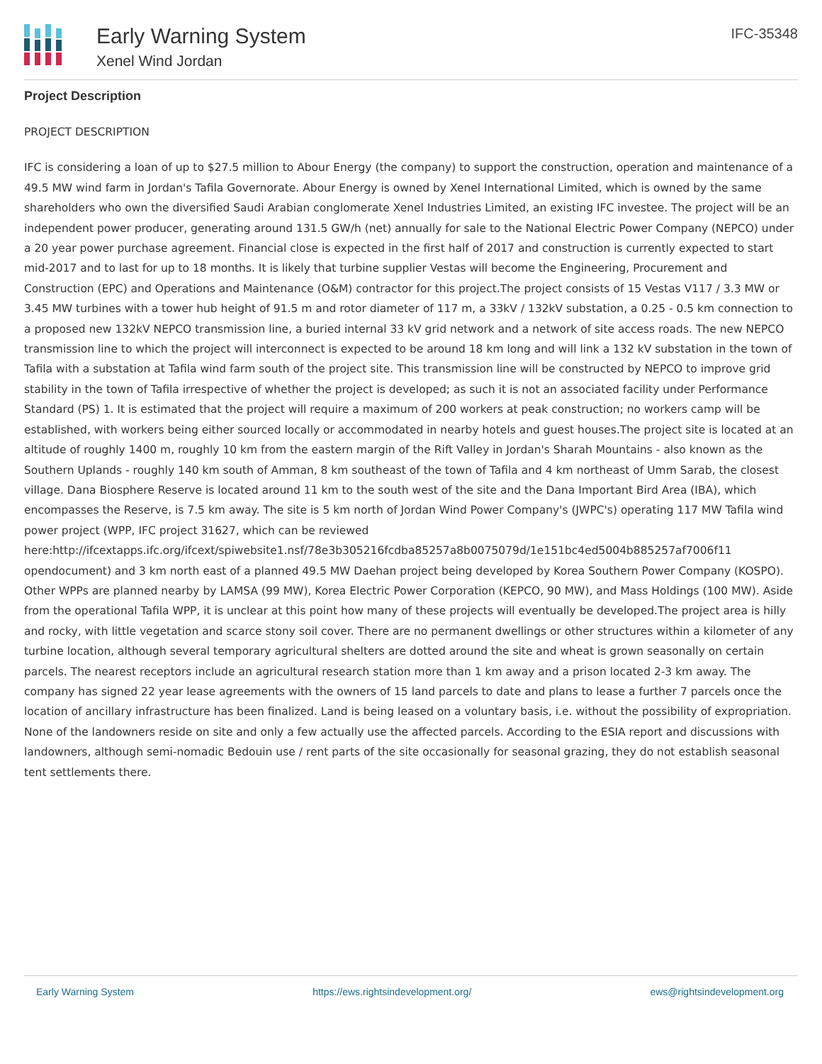Early Warning System
Xenel Wind Jordan
IFC-35348
Project Description
PROJECT DESCRIPTION
IFC is considering a loan of up to $27.5 million to Abour Energy (the company) to support the construction, operation and maintenance of a 49.5 MW wind farm in Jordan's Tafila Governorate. Abour Energy is owned by Xenel International Limited, which is owned by the same shareholders who own the diversified Saudi Arabian conglomerate Xenel Industries Limited, an existing IFC investee. The project will be an independent power producer, generating around 131.5 GW/h (net) annually for sale to the National Electric Power Company (NEPCO) under a 20 year power purchase agreement. Financial close is expected in the first half of 2017 and construction is currently expected to start mid-2017 and to last for up to 18 months. It is likely that turbine supplier Vestas will become the Engineering, Procurement and Construction (EPC) and Operations and Maintenance (O&M) contractor for this project.The project consists of 15 Vestas V117 / 3.3 MW or 3.45 MW turbines with a tower hub height of 91.5 m and rotor diameter of 117 m, a 33kV / 132kV substation, a 0.25 - 0.5 km connection to a proposed new 132kV NEPCO transmission line, a buried internal 33 kV grid network and a network of site access roads. The new NEPCO transmission line to which the project will interconnect is expected to be around 18 km long and will link a 132 kV substation in the town of Tafila with a substation at Tafila wind farm south of the project site. This transmission line will be constructed by NEPCO to improve grid stability in the town of Tafila irrespective of whether the project is developed; as such it is not an associated facility under Performance Standard (PS) 1. It is estimated that the project will require a maximum of 200 workers at peak construction; no workers camp will be established, with workers being either sourced locally or accommodated in nearby hotels and guest houses.The project site is located at an altitude of roughly 1400 m, roughly 10 km from the eastern margin of the Rift Valley in Jordan's Sharah Mountains - also known as the Southern Uplands - roughly 140 km south of Amman, 8 km southeast of the town of Tafila and 4 km northeast of Umm Sarab, the closest village. Dana Biosphere Reserve is located around 11 km to the south west of the site and the Dana Important Bird Area (IBA), which encompasses the Reserve, is 7.5 km away. The site is 5 km north of Jordan Wind Power Company's (JWPC's) operating 117 MW Tafila wind power project (WPP, IFC project 31627, which can be reviewed here:http://ifcextapps.ifc.org/ifcext/spiwebsite1.nsf/78e3b305216fcdba85257a8b0075079d/1e151bc4ed5004b885257af7006f11 opendocument) and 3 km north east of a planned 49.5 MW Daehan project being developed by Korea Southern Power Company (KOSPO). Other WPPs are planned nearby by LAMSA (99 MW), Korea Electric Power Corporation (KEPCO, 90 MW), and Mass Holdings (100 MW). Aside from the operational Tafila WPP, it is unclear at this point how many of these projects will eventually be developed.The project area is hilly and rocky, with little vegetation and scarce stony soil cover. There are no permanent dwellings or other structures within a kilometer of any turbine location, although several temporary agricultural shelters are dotted around the site and wheat is grown seasonally on certain parcels. The nearest receptors include an agricultural research station more than 1 km away and a prison located 2-3 km away. The company has signed 22 year lease agreements with the owners of 15 land parcels to date and plans to lease a further 7 parcels once the location of ancillary infrastructure has been finalized. Land is being leased on a voluntary basis, i.e. without the possibility of expropriation. None of the landowners reside on site and only a few actually use the affected parcels. According to the ESIA report and discussions with landowners, although semi-nomadic Bedouin use / rent parts of the site occasionally for seasonal grazing, they do not establish seasonal tent settlements there.
Early Warning System https://ews.rightsindevelopment.org/ ews@rightsindevelopment.org